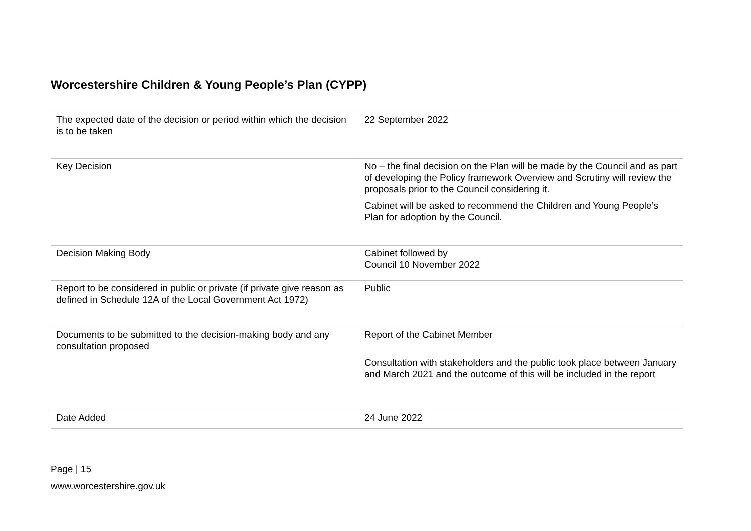Worcestershire Children & Young People’s Plan (CYPP)
| The expected date of the decision or period within which the decision is to be taken | 22 September 2022 |
| Key Decision | No – the final decision on the Plan will be made by the Council and as part of developing the Policy framework Overview and Scrutiny will review the proposals prior to the Council considering it. Cabinet will be asked to recommend the Children and Young People’s Plan for adoption by the Council. |
| Decision Making Body | Cabinet followed by Council 10 November 2022 |
| Report to be considered in public or private (if private give reason as defined in Schedule 12A of the Local Government Act 1972) | Public |
| Documents to be submitted to the decision-making body and any consultation proposed | Report of the Cabinet Member Consultation with stakeholders and the public took place between January and March 2021 and the outcome of this will be included in the report |
| Date Added | 24 June 2022 |
Page | 15
www.worcestershire.gov.uk